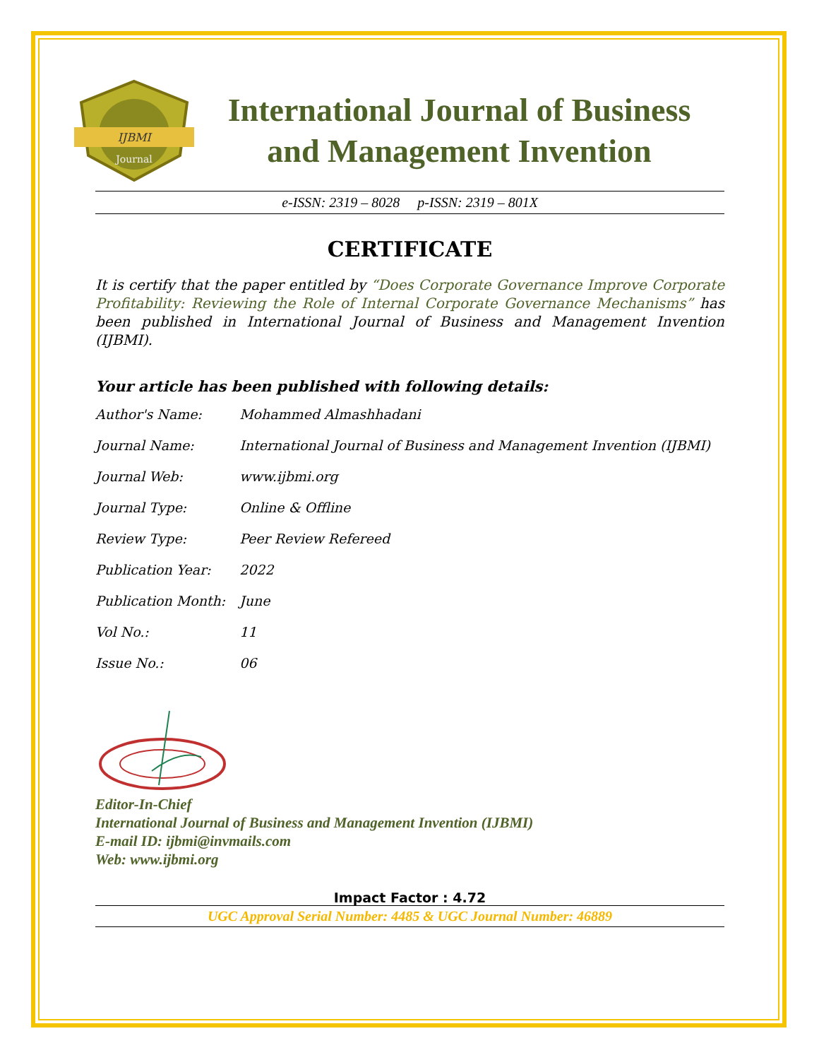IJBMI
Journal
International Journal of Business
and Management Invention
e-ISSN: 2319 – 8028 p-ISSN: 2319 – 801X
CERTIFICATE
It is certify that the paper entitled by “Does Corporate Governance Improve Corporate Profitability: Reviewing the Role of Internal Corporate Governance Mechanisms” has been published in International Journal of Business and Management Invention (IJBMI).
Your article has been published with following details:
| Author's Name: | Mohammed Almashhadani |
| Journal Name: | International Journal of Business and Management Invention (IJBMI) |
| Journal Web: | www.ijbmi.org |
| Journal Type: | Online & Offline |
| Review Type: | Peer Review Refereed |
| Publication Year: | 2022 |
| Publication Month: | June |
| Vol No.: | 11 |
| Issue No.: | 06 |
Editor-In-Chief
International Journal of Business and Management Invention (IJBMI)
E-mail ID: ijbmi@invmails.com
Web: www.ijbmi.org
Impact Factor : 4.72
UGC Approval Serial Number: 4485 & UGC Journal Number: 46889